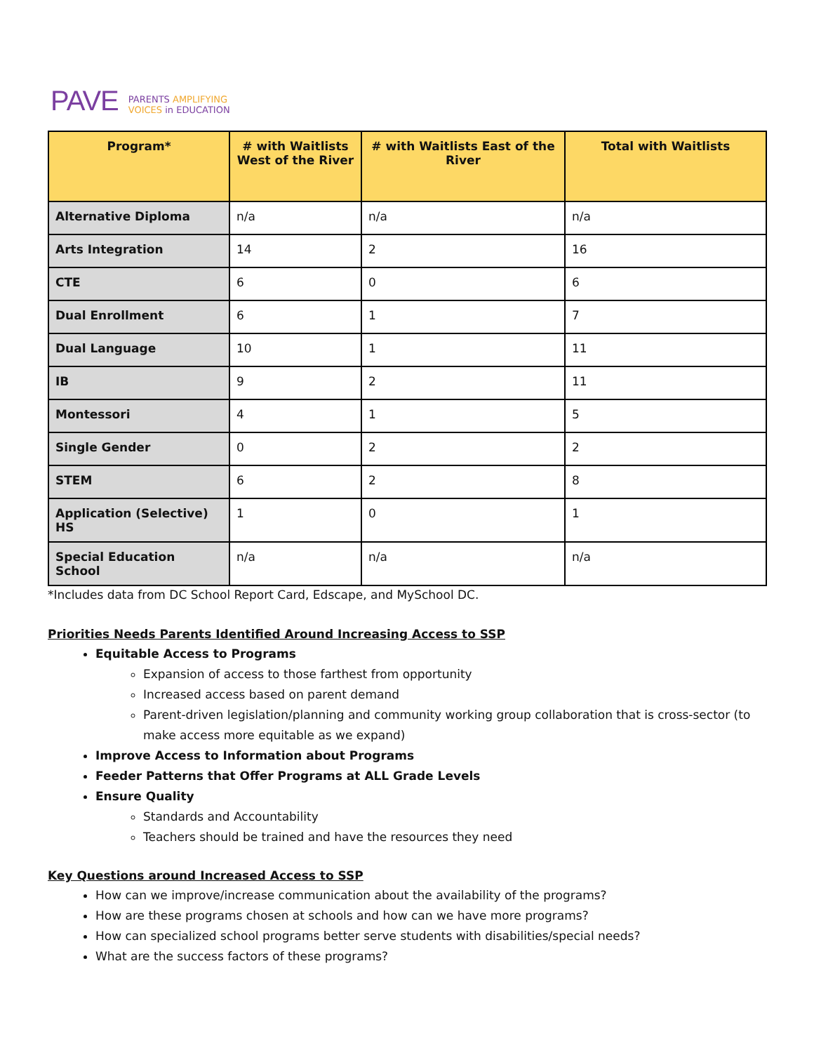PAVE
PARENTS AMPLIFYING
VOICES in EDUCATION
| Program* | # with Waitlists West of the River | # with Waitlists East of the River | Total with Waitlists |
| --- | --- | --- | --- |
| Alternative Diploma | n/a | n/a | n/a |
| Arts Integration | 14 | 2 | 16 |
| CTE | 6 | 0 | 6 |
| Dual Enrollment | 6 | 1 | 7 |
| Dual Language | 10 | 1 | 11 |
| IB | 9 | 2 | 11 |
| Montessori | 4 | 1 | 5 |
| Single Gender | 0 | 2 | 2 |
| STEM | 6 | 2 | 8 |
| Application (Selective) HS | 1 | 0 | 1 |
| Special Education School | n/a | n/a | n/a |
*Includes data from DC School Report Card, Edscape, and MySchool DC.
Priorities Needs Parents Identified Around Increasing Access to SSP
Equitable Access to Programs
Expansion of access to those farthest from opportunity
Increased access based on parent demand
Parent-driven legislation/planning and community working group collaboration that is cross-sector (to make access more equitable as we expand)
Improve Access to Information about Programs
Feeder Patterns that Offer Programs at ALL Grade Levels
Ensure Quality
Standards and Accountability
Teachers should be trained and have the resources they need
Key Questions around Increased Access to SSP
How can we improve/increase communication about the availability of the programs?
How are these programs chosen at schools and how can we have more programs?
How can specialized school programs better serve students with disabilities/special needs?
What are the success factors of these programs?